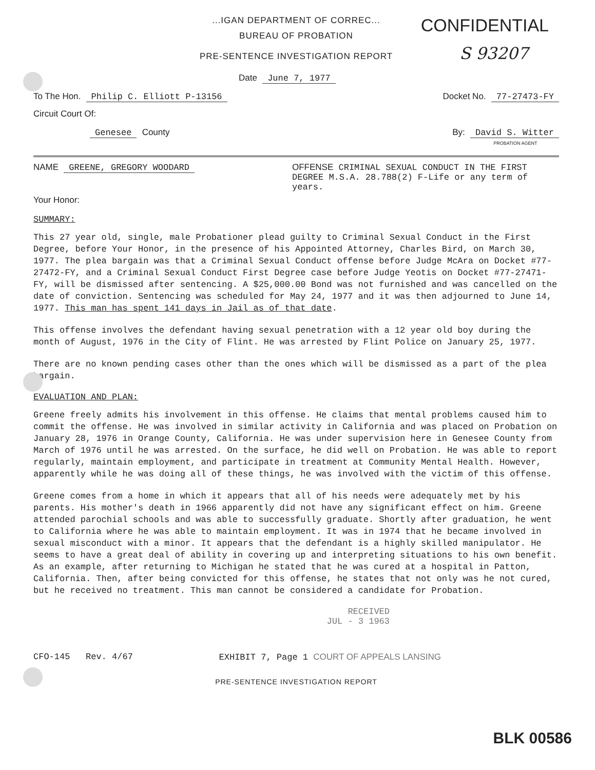CONFIDENTIAL
S 93207
...IGAN DEPARTMENT OF CORREC...
BUREAU OF PROBATION
PRE-SENTENCE INVESTIGATION REPORT
Date June 7, 1977
To The Hon. Philip C. Elliott P-13156
Docket No. 77-27473-FY
Circuit Court Of:
Genesee County By: David S. Witter
PROBATION AGENT
NAME GREENE, GREGORY WOODARD OFFENSE CRIMINAL SEXUAL CONDUCT IN THE FIRST DEGREE M.S.A. 28.788(2) F-Life or any term of years.
Your Honor:
SUMMARY:
This 27 year old, single, male Probationer plead guilty to Criminal Sexual Conduct in the First Degree, before Your Honor, in the presence of his Appointed Attorney, Charles Bird, on March 30, 1977. The plea bargain was that a Criminal Sexual Conduct offense before Judge McAra on Docket #77-27472-FY, and a Criminal Sexual Conduct First Degree case before Judge Yeotis on Docket #77-27471-FY, will be dismissed after sentencing. A $25,000.00 Bond was not furnished and was cancelled on the date of conviction. Sentencing was scheduled for May 24, 1977 and it was then adjourned to June 14, 1977. This man has spent 141 days in Jail as of that date.
This offense involves the defendant having sexual penetration with a 12 year old boy during the month of August, 1976 in the City of Flint. He was arrested by Flint Police on January 25, 1977.
There are no known pending cases other than the ones which will be dismissed as a part of the plea bargain.
EVALUATION AND PLAN:
Greene freely admits his involvement in this offense. He claims that mental problems caused him to commit the offense. He was involved in similar activity in California and was placed on Probation on January 28, 1976 in Orange County, California. He was under supervision here in Genesee County from March of 1976 until he was arrested. On the surface, he did well on Probation. He was able to report regularly, maintain employment, and participate in treatment at Community Mental Health. However, apparently while he was doing all of these things, he was involved with the victim of this offense.
Greene comes from a home in which it appears that all of his needs were adequately met by his parents. His mother's death in 1966 apparently did not have any significant effect on him. Greene attended parochial schools and was able to successfully graduate. Shortly after graduation, he went to California where he was able to maintain employment. It was in 1974 that he became involved in sexual misconduct with a minor. It appears that the defendant is a highly skilled manipulator. He seems to have a great deal of ability in covering up and interpreting situations to his own benefit. As an example, after returning to Michigan he stated that he was cured at a hospital in Patton, California. Then, after being convicted for this offense, he states that not only was he not cured, but he received no treatment. This man cannot be considered a candidate for Probation.
RECEIVED
JUL - 3 1963
CFO-145 Rev. 4/67 EXHIBIT 7, Page 1 COURT OF APPEALS LANSING
PRE-SENTENCE INVESTIGATION REPORT
BLK 00586